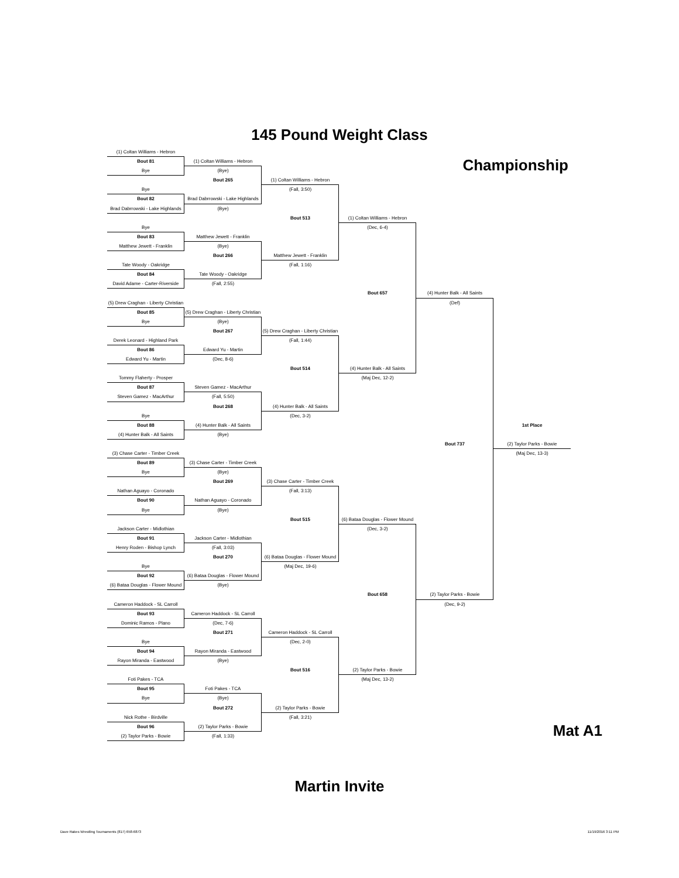145 Pound Weight Class
Championship
(1) Coltan Williams - Hebron
Bout 81
Bye
Bye
Bout 82
Brad Dabrrowski - Lake Highlands
Bye
Bout 83
Matthew Jewett - Franklin
Tate Woody - Oakridge
Bout 84
David Adame - Carter-Riverside
(5) Drew Craghan - Liberty Christian
Bout 85
Bye
Derek Leonard - Highland Park
Bout 86
Edward Yu - Martin
Tommy Flaherty - Prosper
Bout 87
Steven Gamez - MacArthur
Bye
Bout 88
(4) Hunter Balk - All Saints
(3) Chase Carter - Timber Creek
Bout 89
Bye
Nathan Aguayo - Coronado
Bout 90
Bye
Jackson Carter - Midlothian
Bout 91
Henry Roden - Bishop Lynch
Bye
Bout 92
(6) Bataa Douglas - Flower Mound
Cameron Haddock - SL Carroll
Bout 93
Dominic Ramos - Plano
Bye
Bout 94
Rayon Miranda - Eastwood
Foti Pakes - TCA
Bout 95
Bye
Nick Rothe - Birdville
Bout 96
(2) Taylor Parks - Bowie
(1) Coltan Williams - Hebron
(Bye)
Bout 265
Brad Dabrrowski - Lake Highlands
(Bye)
Matthew Jewett - Franklin
(Bye)
Bout 266
Tate Woody - Oakridge
(Fall, 2:55)
(5) Drew Craghan - Liberty Christian
(Bye)
Bout 267
Edward Yu - Martin
(Dec, 8-6)
Steven Gamez - MacArthur
(Fall, 5:50)
Bout 268
(4) Hunter Balk - All Saints
(Bye)
(3) Chase Carter - Timber Creek
(Bye)
Bout 269
Nathan Aguayo - Coronado
(Bye)
Jackson Carter - Midlothian
(Fall, 3:03)
Bout 270
(6) Bataa Douglas - Flower Mound
(Bye)
Cameron Haddock - SL Carroll
(Dec, 7-6)
Bout 271
Rayon Miranda - Eastwood
(Bye)
Foti Pakes - TCA
(Bye)
Bout 272
(2) Taylor Parks - Bowie
(Fall, 1:33)
(1) Coltan Williams - Hebron
(Fall, 3:50)
Bout 513
Matthew Jewett - Franklin
(Fall, 1:16)
(5) Drew Craghan - Liberty Christian
(Fall, 1:44)
Bout 514
(4) Hunter Balk - All Saints
(Dec, 3-2)
(3) Chase Carter - Timber Creek
(Fall, 3:13)
Bout 515
(6) Bataa Douglas - Flower Mound
(Maj Dec, 19-6)
Cameron Haddock - SL Carroll
(Dec, 2-0)
Bout 516
(2) Taylor Parks - Bowie
(Fall, 3:21)
(1) Coltan Williams - Hebron
(Dec, 6-4)
Bout 657
(4) Hunter Balk - All Saints
(Maj Dec, 12-2)
(6) Bataa Douglas - Flower Mound
(Dec, 3-2)
Bout 658
(2) Taylor Parks - Bowie
(Maj Dec, 13-2)
(4) Hunter Balk - All Saints
(Def)
Bout 737
(2) Taylor Parks - Bowie
(Dec, 9-2)
1st Place
(2) Taylor Parks - Bowie
(Maj Dec, 13-3)
Mat A1
Martin Invite
Dave Rakes Wrestling Tournaments (817) 658-6873
11/19/2016 3:11 PM